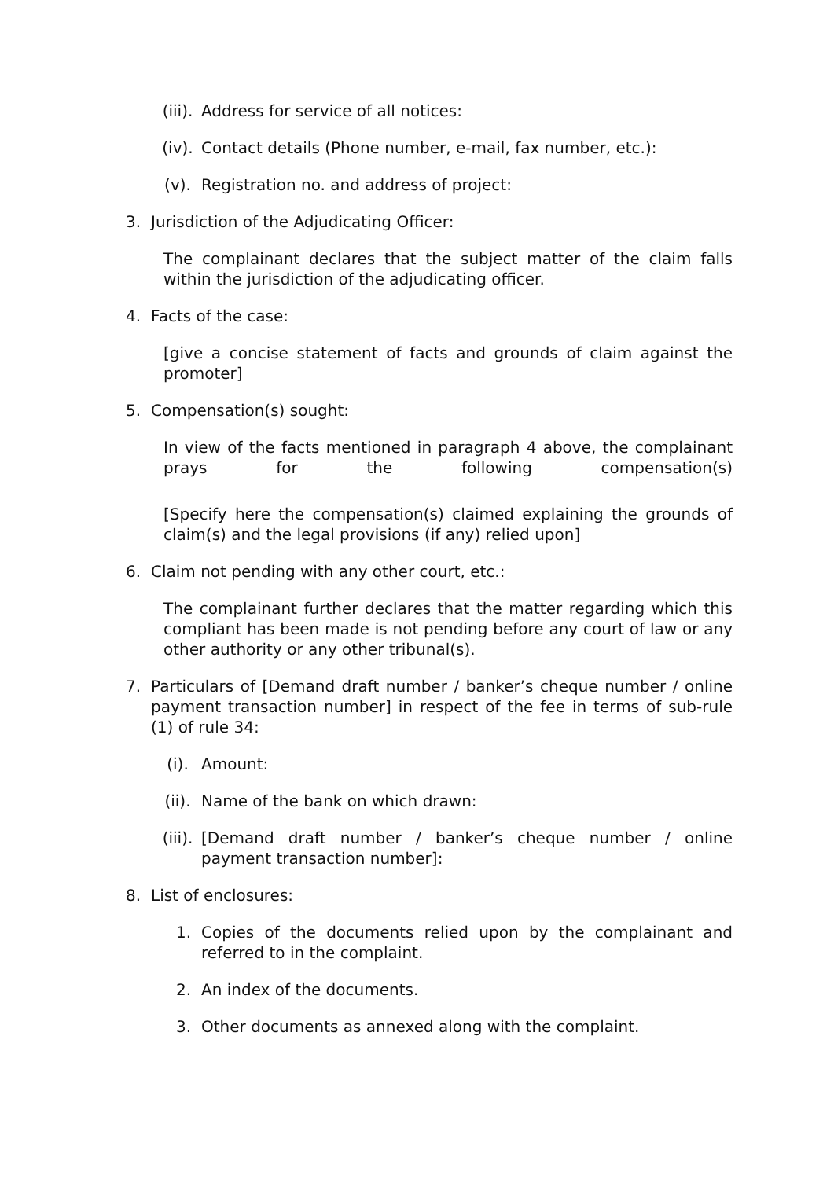(iii). Address for service of all notices:
(iv). Contact details (Phone number, e-mail, fax number, etc.):
(v). Registration no. and address of project:
3. Jurisdiction of the Adjudicating Officer:
The complainant declares that the subject matter of the claim falls within the jurisdiction of the adjudicating officer.
4. Facts of the case:
[give a concise statement of facts and grounds of claim against the promoter]
5. Compensation(s) sought:
In view of the facts mentioned in paragraph 4 above, the complainant prays for the following compensation(s)
[Specify here the compensation(s) claimed explaining the grounds of claim(s) and the legal provisions (if any) relied upon]
6. Claim not pending with any other court, etc.:
The complainant further declares that the matter regarding which this compliant has been made is not pending before any court of law or any other authority or any other tribunal(s).
7. Particulars of [Demand draft number / banker’s cheque number / online payment transaction number] in respect of the fee in terms of sub-rule (1) of rule 34:
(i). Amount:
(ii). Name of the bank on which drawn:
(iii). [Demand draft number / banker’s cheque number / online payment transaction number]:
8. List of enclosures:
1. Copies of the documents relied upon by the complainant and referred to in the complaint.
2. An index of the documents.
3. Other documents as annexed along with the complaint.